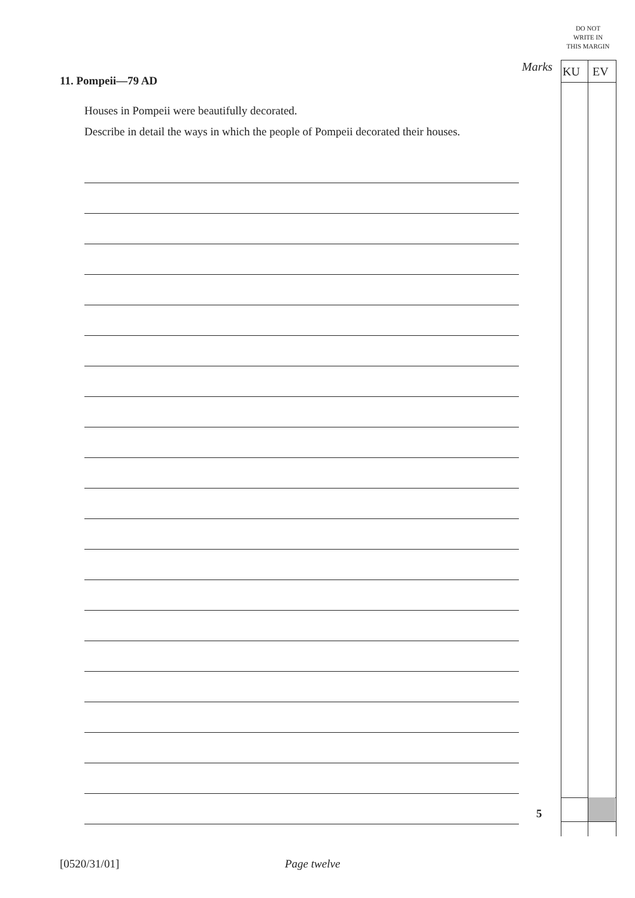DO NOT WRITE IN THIS MARGIN
Marks KU EV
11. Pompeii—79 AD
Houses in Pompeii were beautifully decorated.
Describe in detail the ways in which the people of Pompeii decorated their houses.
5
[0520/31/01] Page twelve